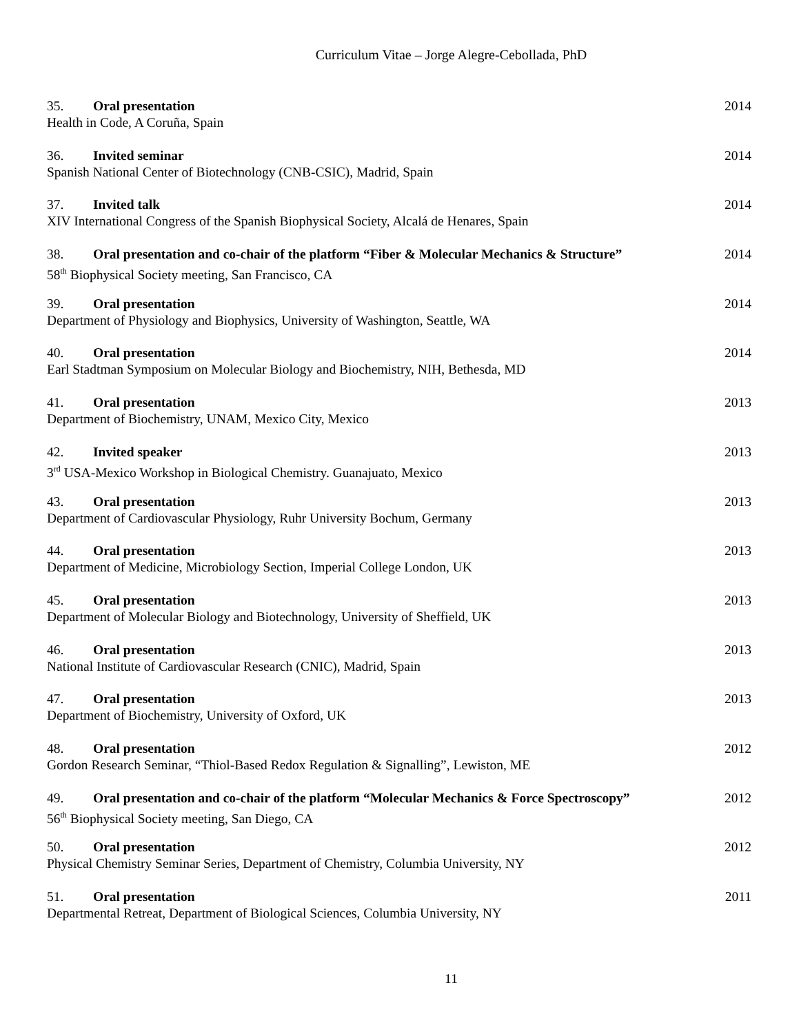Curriculum Vitae – Jorge Alegre-Cebollada, PhD
35. Oral presentation 2014
Health in Code, A Coruña, Spain
36. Invited seminar 2014
Spanish National Center of Biotechnology (CNB-CSIC), Madrid, Spain
37. Invited talk 2014
XIV International Congress of the Spanish Biophysical Society, Alcalá de Henares, Spain
38. Oral presentation and co-chair of the platform “Fiber & Molecular Mechanics & Structure” 2014
58<sup>th</sup> Biophysical Society meeting, San Francisco, CA
39. Oral presentation 2014
Department of Physiology and Biophysics, University of Washington, Seattle, WA
40. Oral presentation 2014
Earl Stadtman Symposium on Molecular Biology and Biochemistry, NIH, Bethesda, MD
41. Oral presentation 2013
Department of Biochemistry, UNAM, Mexico City, Mexico
42. Invited speaker 2013
3<sup>rd</sup> USA-Mexico Workshop in Biological Chemistry. Guanajuato, Mexico
43. Oral presentation 2013
Department of Cardiovascular Physiology, Ruhr University Bochum, Germany
44. Oral presentation 2013
Department of Medicine, Microbiology Section, Imperial College London, UK
45. Oral presentation 2013
Department of Molecular Biology and Biotechnology, University of Sheffield, UK
46. Oral presentation 2013
National Institute of Cardiovascular Research (CNIC), Madrid, Spain
47. Oral presentation 2013
Department of Biochemistry, University of Oxford, UK
48. Oral presentation 2012
Gordon Research Seminar, “Thiol-Based Redox Regulation & Signalling”, Lewiston, ME
49. Oral presentation and co-chair of the platform “Molecular Mechanics & Force Spectroscopy” 2012
56<sup>th</sup> Biophysical Society meeting, San Diego, CA
50. Oral presentation 2012
Physical Chemistry Seminar Series, Department of Chemistry, Columbia University, NY
51. Oral presentation 2011
Departmental Retreat, Department of Biological Sciences, Columbia University, NY
11